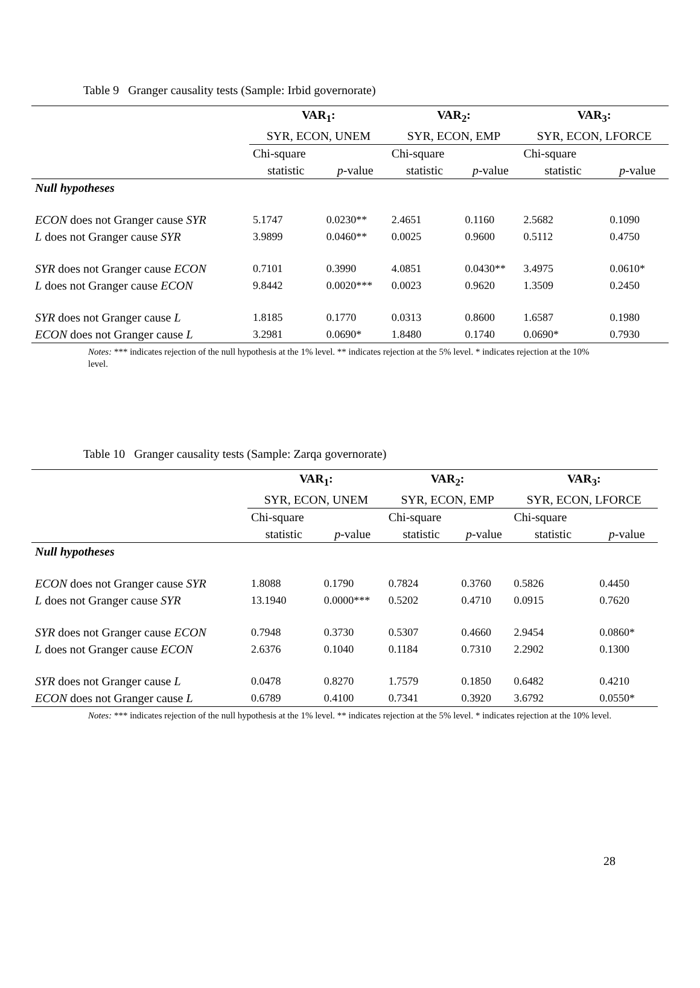Table 9 Granger causality tests (Sample: Irbid governorate)
| | VAR<sub>1</sub>: | | VAR<sub>2</sub>: | | VAR<sub>3</sub>: | |
| --- | --- | --- | --- | --- | --- | --- |
| | SYR, ECON, UNEM | | SYR, ECON, EMP | | SYR, ECON, LFORCE | |
| | Chi-square | | Chi-square | | Chi-square | |
| | statistic | p -value | statistic | p -value | statistic | p -value |
| Null hypotheses | | | | | | |
| ECON does not Granger cause SYR | 5.1747 | 0.0230** | 2.4651 | 0.1160 | 2.5682 | 0.1090 |
| L does not Granger cause SYR | 3.9899 | 0.0460** | 0.0025 | 0.9600 | 0.5112 | 0.4750 |
| SYR does not Granger cause ECON | 0.7101 | 0.3990 | 4.0851 | 0.0430** | 3.4975 | 0.0610* |
| L does not Granger cause ECON | 9.8442 | 0.0020*** | 0.0023 | 0.9620 | 1.3509 | 0.2450 |
| SYR does not Granger cause L | 1.8185 | 0.1770 | 0.0313 | 0.8600 | 1.6587 | 0.1980 |
| ECON does not Granger cause L | 3.2981 | 0.0690* | 1.8480 | 0.1740 | 0.0690* | 0.7930 |
Notes: *** indicates rejection of the null hypothesis at the 1% level. ** indicates rejection at the 5% level. * indicates rejection at the 10% level.
Table 10 Granger causality tests (Sample: Zarqa governorate)
| | VAR<sub>1</sub>: | | VAR<sub>2</sub>: | | VAR<sub>3</sub>: | |
| --- | --- | --- | --- | --- | --- | --- |
| | SYR, ECON, UNEM | | SYR, ECON, EMP | | SYR, ECON, LFORCE | |
| | Chi-square | | Chi-square | | Chi-square | |
| | statistic | p -value | statistic | p -value | statistic | p -value |
| Null hypotheses | | | | | | |
| ECON does not Granger cause SYR | 1.8088 | 0.1790 | 0.7824 | 0.3760 | 0.5826 | 0.4450 |
| L does not Granger cause SYR | 13.1940 | 0.0000*** | 0.5202 | 0.4710 | 0.0915 | 0.7620 |
| SYR does not Granger cause ECON | 0.7948 | 0.3730 | 0.5307 | 0.4660 | 2.9454 | 0.0860* |
| L does not Granger cause ECON | 2.6376 | 0.1040 | 0.1184 | 0.7310 | 2.2902 | 0.1300 |
| SYR does not Granger cause L | 0.0478 | 0.8270 | 1.7579 | 0.1850 | 0.6482 | 0.4210 |
| ECON does not Granger cause L | 0.6789 | 0.4100 | 0.7341 | 0.3920 | 3.6792 | 0.0550* |
Notes: *** indicates rejection of the null hypothesis at the 1% level. ** indicates rejection at the 5% level. * indicates rejection at the 10% level.
28